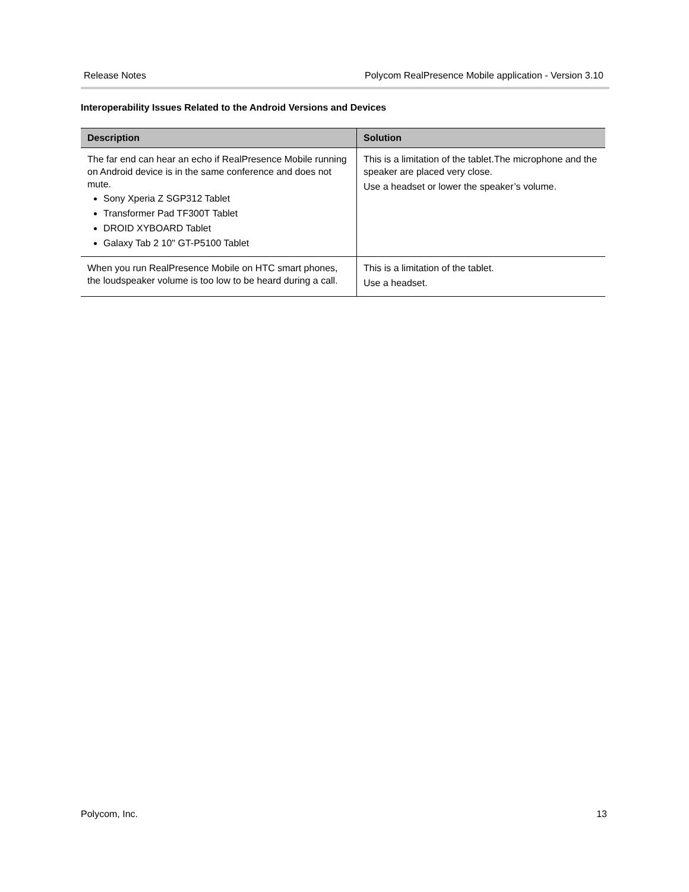Release Notes Polycom RealPresence Mobile application - Version 3.10
Interoperability Issues Related to the Android Versions and Devices
| Description | Solution |
| --- | --- |
| The far end can hear an echo if RealPresence Mobile running on Android device is in the same conference and does not mute. Sony Xperia Z SGP312 Tablet Transformer Pad TF300T Tablet DROID XYBOARD Tablet Galaxy Tab 2 10" GT-P5100 Tablet | This is a limitation of the tablet.The microphone and the speaker are placed very close. Use a headset or lower the speaker’s volume. |
| When you run RealPresence Mobile on HTC smart phones, the loudspeaker volume is too low to be heard during a call. | This is a limitation of the tablet. Use a headset. |
Polycom, Inc. 13